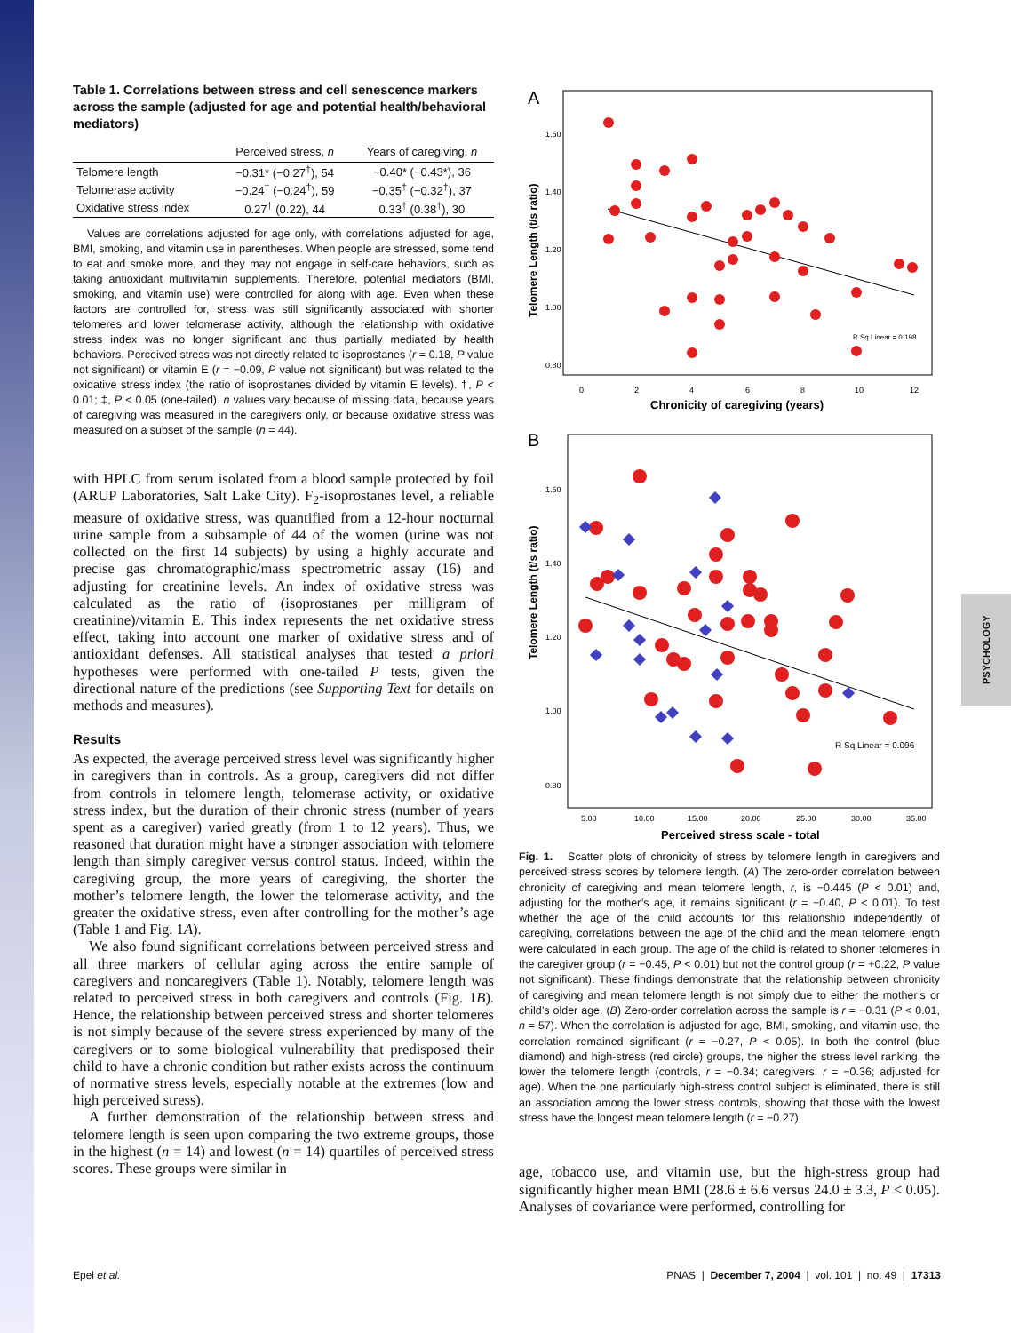PSYCHOLOGY
Table 1. Correlations between stress and cell senescence markers across the sample (adjusted for age and potential health/behavioral mediators)
| | Perceived stress, n | Years of caregiving, n |
| --- | --- | --- |
| Telomere length | −0.31* (−0.27<sup>†</sup>), 54 | −0.40* (−0.43*), 36 |
| Telomerase activity | −0.24<sup>†</sup> (−0.24<sup>†</sup>), 59 | −0.35<sup>†</sup> (−0.32<sup>†</sup>), 37 |
| Oxidative stress index | 0.27<sup>†</sup> (0.22), 44 | 0.33<sup>†</sup> (0.38<sup>†</sup>), 30 |
Values are correlations adjusted for age only, with correlations adjusted for age, BMI, smoking, and vitamin use in parentheses. When people are stressed, some tend to eat and smoke more, and they may not engage in self-care behaviors, such as taking antioxidant multivitamin supplements. Therefore, potential mediators (BMI, smoking, and vitamin use) were controlled for along with age. Even when these factors are controlled for, stress was still significantly associated with shorter telomeres and lower telomerase activity, although the relationship with oxidative stress index was no longer significant and thus partially mediated by health behaviors. Perceived stress was not directly related to isoprostanes (r = 0.18, P value not significant) or vitamin E (r = −0.09, P value not significant) but was related to the oxidative stress index (the ratio of isoprostanes divided by vitamin E levels). †, P < 0.01; ‡, P < 0.05 (one-tailed). n values vary because of missing data, because years of caregiving was measured in the caregivers only, or because oxidative stress was measured on a subset of the sample (n = 44).
with HPLC from serum isolated from a blood sample protected by foil (ARUP Laboratories, Salt Lake City). F<sub>2</sub>-isoprostanes level, a reliable measure of oxidative stress, was quantified from a 12-hour nocturnal urine sample from a subsample of 44 of the women (urine was not collected on the first 14 subjects) by using a highly accurate and precise gas chromatographic/mass spectrometric assay (16) and adjusting for creatinine levels. An index of oxidative stress was calculated as the ratio of (isoprostanes per milligram of creatinine)/vitamin E. This index represents the net oxidative stress effect, taking into account one marker of oxidative stress and of antioxidant defenses. All statistical analyses that tested a priori hypotheses were performed with one-tailed P tests, given the directional nature of the predictions (see Supporting Text for details on methods and measures).
Results
As expected, the average perceived stress level was significantly higher in caregivers than in controls. As a group, caregivers did not differ from controls in telomere length, telomerase activity, or oxidative stress index, but the duration of their chronic stress (number of years spent as a caregiver) varied greatly (from 1 to 12 years). Thus, we reasoned that duration might have a stronger association with telomere length than simply caregiver versus control status. Indeed, within the caregiving group, the more years of caregiving, the shorter the mother’s telomere length, the lower the telomerase activity, and the greater the oxidative stress, even after controlling for the mother’s age (Table 1 and Fig. 1A).
We also found significant correlations between perceived stress and all three markers of cellular aging across the entire sample of caregivers and noncaregivers (Table 1). Notably, telomere length was related to perceived stress in both caregivers and controls (Fig. 1B). Hence, the relationship between perceived stress and shorter telomeres is not simply because of the severe stress experienced by many of the caregivers or to some biological vulnerability that predisposed their child to have a chronic condition but rather exists across the continuum of normative stress levels, especially notable at the extremes (low and high perceived stress).
A further demonstration of the relationship between stress and telomere length is seen upon comparing the two extreme groups, those in the highest (n = 14) and lowest (n = 14) quartiles of perceived stress scores. These groups were similar in
A
1.60
1.40
1.20
1.00
0.80
0
2
4
6
8
10
12
Telomere Length (t/s ratio)
Chronicity of caregiving (years)
R Sq Linear = 0.198
B
1.60
1.40
1.20
1.00
0.80
5.00
10.00
15.00
20.00
25.00
30.00
35.00
Telomere Length (t/s ratio)
Perceived stress scale - total
R Sq Linear = 0.096
Fig. 1. Scatter plots of chronicity of stress by telomere length in caregivers and perceived stress scores by telomere length. (A) The zero-order correlation between chronicity of caregiving and mean telomere length, r, is −0.445 (P < 0.01) and, adjusting for the mother’s age, it remains significant (r = −0.40, P < 0.01). To test whether the age of the child accounts for this relationship independently of caregiving, correlations between the age of the child and the mean telomere length were calculated in each group. The age of the child is related to shorter telomeres in the caregiver group (r = −0.45, P < 0.01) but not the control group (r = +0.22, P value not significant). These findings demonstrate that the relationship between chronicity of caregiving and mean telomere length is not simply due to either the mother’s or child’s older age. (B) Zero-order correlation across the sample is r = −0.31 (P < 0.01, n = 57). When the correlation is adjusted for age, BMI, smoking, and vitamin use, the correlation remained significant (r = −0.27, P < 0.05). In both the control (blue diamond) and high-stress (red circle) groups, the higher the stress level ranking, the lower the telomere length (controls, r = −0.34; caregivers, r = −0.36; adjusted for age). When the one particularly high-stress control subject is eliminated, there is still an association among the lower stress controls, showing that those with the lowest stress have the longest mean telomere length (r = −0.27).
age, tobacco use, and vitamin use, but the high-stress group had significantly higher mean BMI (28.6 ± 6.6 versus 24.0 ± 3.3, P < 0.05). Analyses of covariance were performed, controlling for
Epel et al. PNAS | December 7, 2004 | vol. 101 | no. 49 | 17313